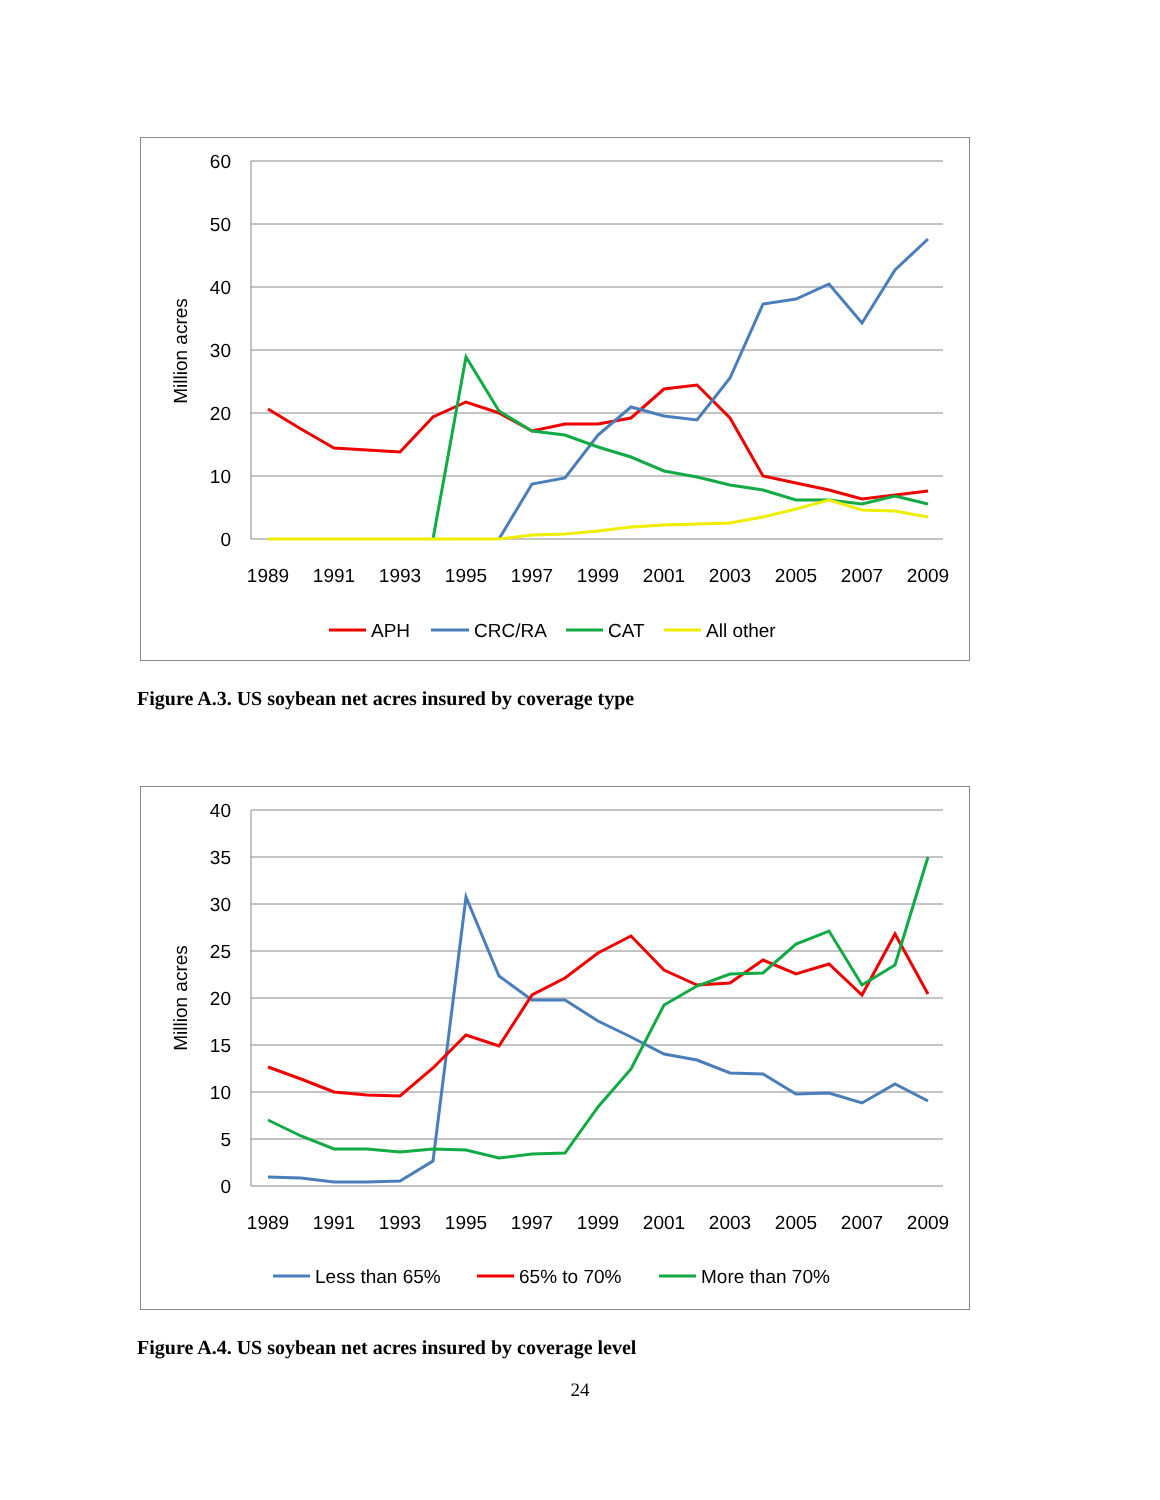60
50
40
30
20
10
0
Million acres
1989
1991
1993
1995
1997
1999
2001
2003
2005
2007
2009
APH
CRC/RA
CAT
All other
Figure A.3. US soybean net acres insured by coverage type
40
35
30
25
20
15
10
5
0
Million acres
1989
1991
1993
1995
1997
1999
2001
2003
2005
2007
2009
Less than 65%
65% to 70%
More than 70%
Figure A.4. US soybean net acres insured by coverage level
24